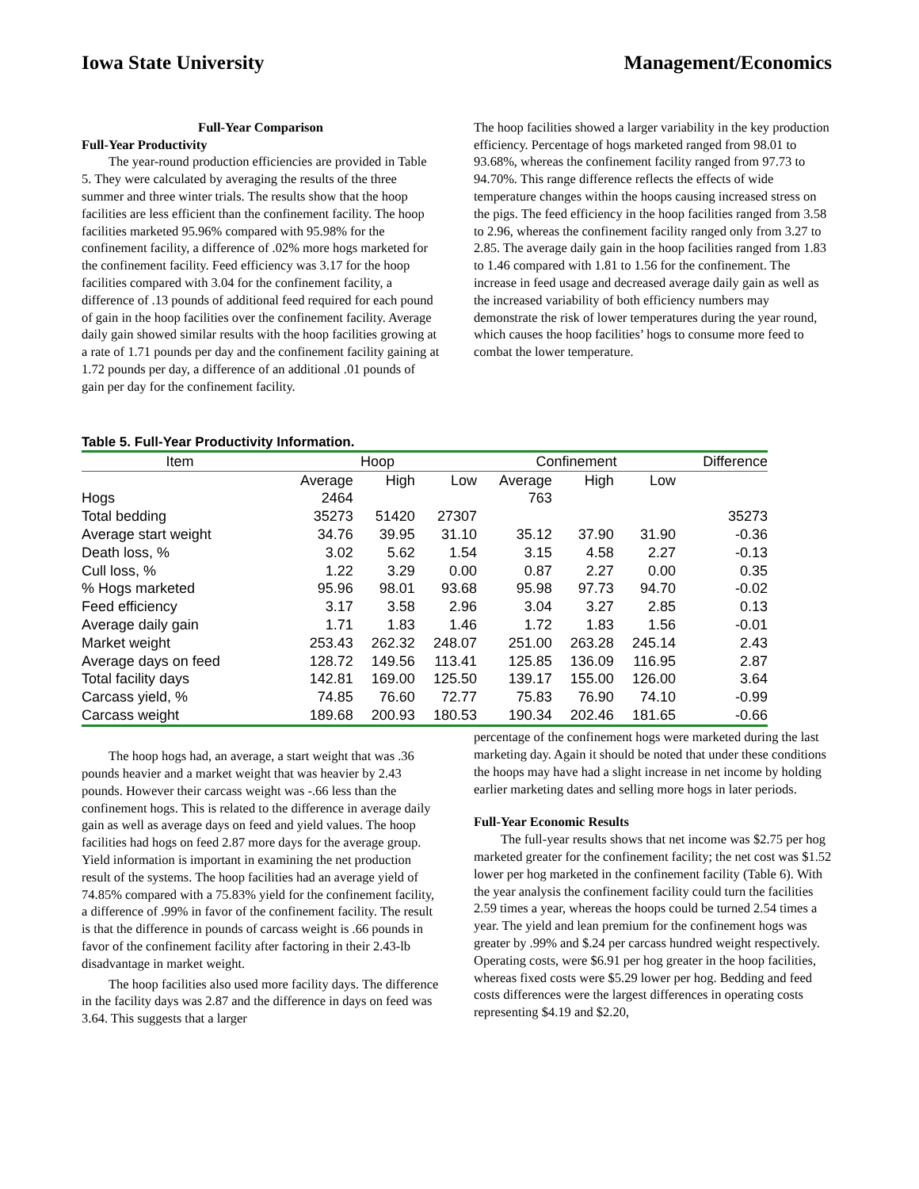Iowa State University Management/Economics
Full-Year Comparison
Full-Year Productivity
The year-round production efficiencies are provided in Table 5. They were calculated by averaging the results of the three summer and three winter trials. The results show that the hoop facilities are less efficient than the confinement facility. The hoop facilities marketed 95.96% compared with 95.98% for the confinement facility, a difference of .02% more hogs marketed for the confinement facility. Feed efficiency was 3.17 for the hoop facilities compared with 3.04 for the confinement facility, a difference of .13 pounds of additional feed required for each pound of gain in the hoop facilities over the confinement facility. Average daily gain showed similar results with the hoop facilities growing at a rate of 1.71 pounds per day and the confinement facility gaining at 1.72 pounds per day, a difference of an additional .01 pounds of gain per day for the confinement facility.
The hoop facilities showed a larger variability in the key production efficiency. Percentage of hogs marketed ranged from 98.01 to 93.68%, whereas the confinement facility ranged from 97.73 to 94.70%. This range difference reflects the effects of wide temperature changes within the hoops causing increased stress on the pigs. The feed efficiency in the hoop facilities ranged from 3.58 to 2.96, whereas the confinement facility ranged only from 3.27 to 2.85. The average daily gain in the hoop facilities ranged from 1.83 to 1.46 compared with 1.81 to 1.56 for the confinement. The increase in feed usage and decreased average daily gain as well as the increased variability of both efficiency numbers may demonstrate the risk of lower temperatures during the year round, which causes the hoop facilities’ hogs to consume more feed to combat the lower temperature.
Table 5. Full-Year Productivity Information.
| Item | Hoop | | | Confinement | | | Difference |
| --- | --- | --- | --- | --- | --- | --- | --- |
| | Average | High | Low | Average | High | Low | |
| Hogs | 2464 | | | 763 | | | |
| Total bedding | 35273 | 51420 | 27307 | | | | 35273 |
| Average start weight | 34.76 | 39.95 | 31.10 | 35.12 | 37.90 | 31.90 | -0.36 |
| Death loss, % | 3.02 | 5.62 | 1.54 | 3.15 | 4.58 | 2.27 | -0.13 |
| Cull loss, % | 1.22 | 3.29 | 0.00 | 0.87 | 2.27 | 0.00 | 0.35 |
| % Hogs marketed | 95.96 | 98.01 | 93.68 | 95.98 | 97.73 | 94.70 | -0.02 |
| Feed efficiency | 3.17 | 3.58 | 2.96 | 3.04 | 3.27 | 2.85 | 0.13 |
| Average daily gain | 1.71 | 1.83 | 1.46 | 1.72 | 1.83 | 1.56 | -0.01 |
| Market weight | 253.43 | 262.32 | 248.07 | 251.00 | 263.28 | 245.14 | 2.43 |
| Average days on feed | 128.72 | 149.56 | 113.41 | 125.85 | 136.09 | 116.95 | 2.87 |
| Total facility days | 142.81 | 169.00 | 125.50 | 139.17 | 155.00 | 126.00 | 3.64 |
| Carcass yield, % | 74.85 | 76.60 | 72.77 | 75.83 | 76.90 | 74.10 | -0.99 |
| Carcass weight | 189.68 | 200.93 | 180.53 | 190.34 | 202.46 | 181.65 | -0.66 |
The hoop hogs had, an average, a start weight that was .36 pounds heavier and a market weight that was heavier by 2.43 pounds. However their carcass weight was -.66 less than the confinement hogs. This is related to the difference in average daily gain as well as average days on feed and yield values. The hoop facilities had hogs on feed 2.87 more days for the average group. Yield information is important in examining the net production result of the systems. The hoop facilities had an average yield of 74.85% compared with a 75.83% yield for the confinement facility, a difference of .99% in favor of the confinement facility. The result is that the difference in pounds of carcass weight is .66 pounds in favor of the confinement facility after factoring in their 2.43-lb disadvantage in market weight.
The hoop facilities also used more facility days. The difference in the facility days was 2.87 and the difference in days on feed was 3.64. This suggests that a larger
percentage of the confinement hogs were marketed during the last marketing day. Again it should be noted that under these conditions the hoops may have had a slight increase in net income by holding earlier marketing dates and selling more hogs in later periods.
Full-Year Economic Results
The full-year results shows that net income was $2.75 per hog marketed greater for the confinement facility; the net cost was $1.52 lower per hog marketed in the confinement facility (Table 6). With the year analysis the confinement facility could turn the facilities 2.59 times a year, whereas the hoops could be turned 2.54 times a year. The yield and lean premium for the confinement hogs was greater by .99% and $.24 per carcass hundred weight respectively. Operating costs, were $6.91 per hog greater in the hoop facilities, whereas fixed costs were $5.29 lower per hog. Bedding and feed costs differences were the largest differences in operating costs representing $4.19 and $2.20,